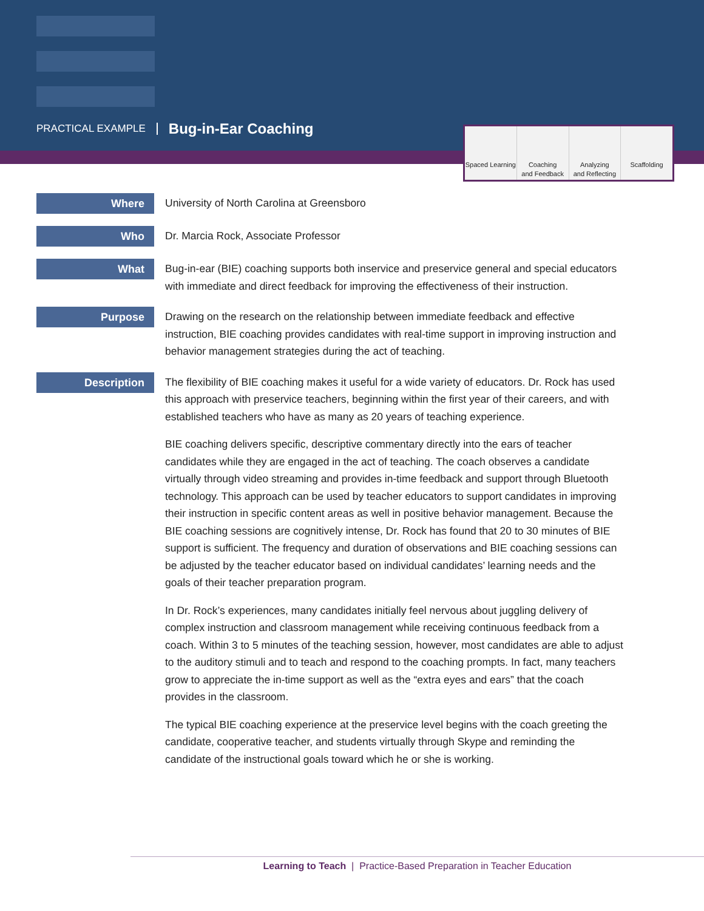PRACTICAL EXAMPLE Bug-in-Ear Coaching
Spaced Learning Coaching
and Feedback
Analyzing
and Reflecting
Scaffolding
Where
University of North Carolina at Greensboro
Who
Dr. Marcia Rock, Associate Professor
What
Bug-in-ear (BIE) coaching supports both inservice and preservice general and special educators with immediate and direct feedback for improving the effectiveness of their instruction.
Purpose
Drawing on the research on the relationship between immediate feedback and effective instruction, BIE coaching provides candidates with real-time support in improving instruction and behavior management strategies during the act of teaching.
Description
The flexibility of BIE coaching makes it useful for a wide variety of educators. Dr. Rock has used this approach with preservice teachers, beginning within the first year of their careers, and with established teachers who have as many as 20 years of teaching experience.
BIE coaching delivers specific, descriptive commentary directly into the ears of teacher candidates while they are engaged in the act of teaching. The coach observes a candidate virtually through video streaming and provides in-time feedback and support through Bluetooth technology. This approach can be used by teacher educators to support candidates in improving their instruction in specific content areas as well in positive behavior management. Because the BIE coaching sessions are cognitively intense, Dr. Rock has found that 20 to 30 minutes of BIE support is sufficient. The frequency and duration of observations and BIE coaching sessions can be adjusted by the teacher educator based on individual candidates’ learning needs and the goals of their teacher preparation program.
In Dr. Rock’s experiences, many candidates initially feel nervous about juggling delivery of complex instruction and classroom management while receiving continuous feedback from a coach. Within 3 to 5 minutes of the teaching session, however, most candidates are able to adjust to the auditory stimuli and to teach and respond to the coaching prompts. In fact, many teachers grow to appreciate the in-time support as well as the “extra eyes and ears” that the coach provides in the classroom.
The typical BIE coaching experience at the preservice level begins with the coach greeting the candidate, cooperative teacher, and students virtually through Skype and reminding the candidate of the instructional goals toward which he or she is working.
Learning to Teach | Practice-Based Preparation in Teacher Education